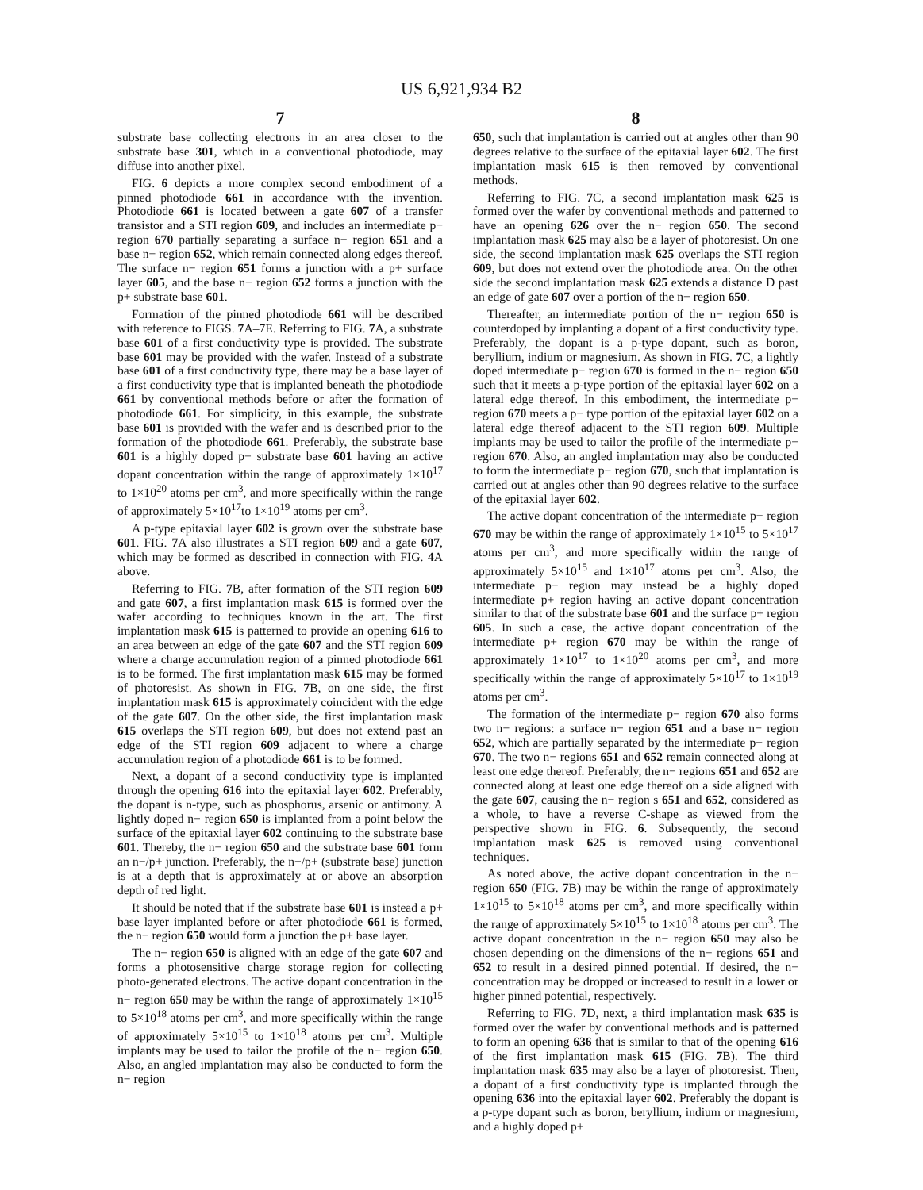US 6,921,934 B2
7
substrate base collecting electrons in an area closer to the substrate base 301, which in a conventional photodiode, may diffuse into another pixel.
FIG. 6 depicts a more complex second embodiment of a pinned photodiode 661 in accordance with the invention. Photodiode 661 is located between a gate 607 of a transfer transistor and a STI region 609, and includes an intermediate p− region 670 partially separating a surface n− region 651 and a base n− region 652, which remain connected along edges thereof. The surface n− region 651 forms a junction with a p+ surface layer 605, and the base n− region 652 forms a junction with the p+ substrate base 601.
Formation of the pinned photodiode 661 will be described with reference to FIGS. 7 A–7E. Referring to FIG. 7 A, a substrate base 601 of a first conductivity type is provided. The substrate base 601 may be provided with the wafer. Instead of a substrate base 601 of a first conductivity type, there may be a base layer of a first conductivity type that is implanted beneath the photodiode 661 by conventional methods before or after the formation of photodiode 661. For simplicity, in this example, the substrate base 601 is provided with the wafer and is described prior to the formation of the photodiode 661. Preferably, the substrate base 601 is a highly doped p+ substrate base 601 having an active dopant concentration within the range of approximately 1×10<sup>17</sup> to 1×10<sup>20</sup> atoms per cm<sup>3</sup>, and more specifically within the range of approximately 5×10<sup>17</sup>to 1×10<sup>19</sup> atoms per cm<sup>3</sup>.
A p-type epitaxial layer 602 is grown over the substrate base 601. FIG. 7 A also illustrates a STI region 609 and a gate 607, which may be formed as described in connection with FIG. 4 A above.
Referring to FIG. 7 B, after formation of the STI region 609 and gate 607, a first implantation mask 615 is formed over the wafer according to techniques known in the art. The first implantation mask 615 is patterned to provide an opening 616 to an area between an edge of the gate 607 and the STI region 609 where a charge accumulation region of a pinned photodiode 661 is to be formed. The first implantation mask 615 may be formed of photoresist. As shown in FIG. 7 B, on one side, the first implantation mask 615 is approximately coincident with the edge of the gate 607. On the other side, the first implantation mask 615 overlaps the STI region 609, but does not extend past an edge of the STI region 609 adjacent to where a charge accumulation region of a photodiode 661 is to be formed.
Next, a dopant of a second conductivity type is implanted through the opening 616 into the epitaxial layer 602. Preferably, the dopant is n-type, such as phosphorus, arsenic or antimony. A lightly doped n− region 650 is implanted from a point below the surface of the epitaxial layer 602 continuing to the substrate base 601. Thereby, the n− region 650 and the substrate base 601 form an n−/p+ junction. Preferably, the n−/p+ (substrate base) junction is at a depth that is approximately at or above an absorption depth of red light.
It should be noted that if the substrate base 601 is instead a p+ base layer implanted before or after photodiode 661 is formed, the n− region 650 would form a junction the p+ base layer.
The n− region 650 is aligned with an edge of the gate 607 and forms a photosensitive charge storage region for collecting photo-generated electrons. The active dopant concentration in the n− region 650 may be within the range of approximately 1×10<sup>15</sup> to 5×10<sup>18</sup> atoms per cm<sup>3</sup>, and more specifically within the range of approximately 5×10<sup>15</sup> to 1×10<sup>18</sup> atoms per cm<sup>3</sup>. Multiple implants may be used to tailor the profile of the n− region 650. Also, an angled implantation may also be conducted to form the n− region
8
650, such that implantation is carried out at angles other than 90 degrees relative to the surface of the epitaxial layer 602. The first implantation mask 615 is then removed by conventional methods.
Referring to FIG. 7 C, a second implantation mask 625 is formed over the wafer by conventional methods and patterned to have an opening 626 over the n− region 650. The second implantation mask 625 may also be a layer of photoresist. On one side, the second implantation mask 625 overlaps the STI region 609, but does not extend over the photodiode area. On the other side the second implantation mask 625 extends a distance D past an edge of gate 607 over a portion of the n− region 650.
Thereafter, an intermediate portion of the n− region 650 is counterdoped by implanting a dopant of a first conductivity type. Preferably, the dopant is a p-type dopant, such as boron, beryllium, indium or magnesium. As shown in FIG. 7 C, a lightly doped intermediate p− region 670 is formed in the n− region 650 such that it meets a p-type portion of the epitaxial layer 602 on a lateral edge thereof. In this embodiment, the intermediate p− region 670 meets a p− type portion of the epitaxial layer 602 on a lateral edge thereof adjacent to the STI region 609. Multiple implants may be used to tailor the profile of the intermediate p− region 670. Also, an angled implantation may also be conducted to form the intermediate p− region 670, such that implantation is carried out at angles other than 90 degrees relative to the surface of the epitaxial layer 602.
The active dopant concentration of the intermediate p− region 670 may be within the range of approximately 1×10<sup>15</sup> to 5×10<sup>17</sup> atoms per cm<sup>3</sup>, and more specifically within the range of approximately 5×10<sup>15</sup> and 1×10<sup>17</sup> atoms per cm<sup>3</sup>. Also, the intermediate p− region may instead be a highly doped intermediate p+ region having an active dopant concentration similar to that of the substrate base 601 and the surface p+ region 605. In such a case, the active dopant concentration of the intermediate p+ region 670 may be within the range of approximately 1×10<sup>17</sup> to 1×10<sup>20</sup> atoms per cm<sup>3</sup>, and more specifically within the range of approximately 5×10<sup>17</sup> to 1×10<sup>19</sup> atoms per cm<sup>3</sup>.
The formation of the intermediate p− region 670 also forms two n− regions: a surface n− region 651 and a base n− region 652, which are partially separated by the intermediate p− region 670. The two n− regions 651 and 652 remain connected along at least one edge thereof. Preferably, the n− regions 651 and 652 are connected along at least one edge thereof on a side aligned with the gate 607, causing the n− region s 651 and 652, considered as a whole, to have a reverse C-shape as viewed from the perspective shown in FIG. 6. Subsequently, the second implantation mask 625 is removed using conventional techniques.
As noted above, the active dopant concentration in the n− region 650 (FIG. 7 B) may be within the range of approximately 1×10<sup>15</sup> to 5×10<sup>18</sup> atoms per cm<sup>3</sup>, and more specifically within the range of approximately 5×10<sup>15</sup> to 1×10<sup>18</sup> atoms per cm<sup>3</sup>. The active dopant concentration in the n− region 650 may also be chosen depending on the dimensions of the n− regions 651 and 652 to result in a desired pinned potential. If desired, the n− concentration may be dropped or increased to result in a lower or higher pinned potential, respectively.
Referring to FIG. 7 D, next, a third implantation mask 635 is formed over the wafer by conventional methods and is patterned to form an opening 636 that is similar to that of the opening 616 of the first implantation mask 615 (FIG. 7 B). The third implantation mask 635 may also be a layer of photoresist. Then, a dopant of a first conductivity type is implanted through the opening 636 into the epitaxial layer 602. Preferably the dopant is a p-type dopant such as boron, beryllium, indium or magnesium, and a highly doped p+